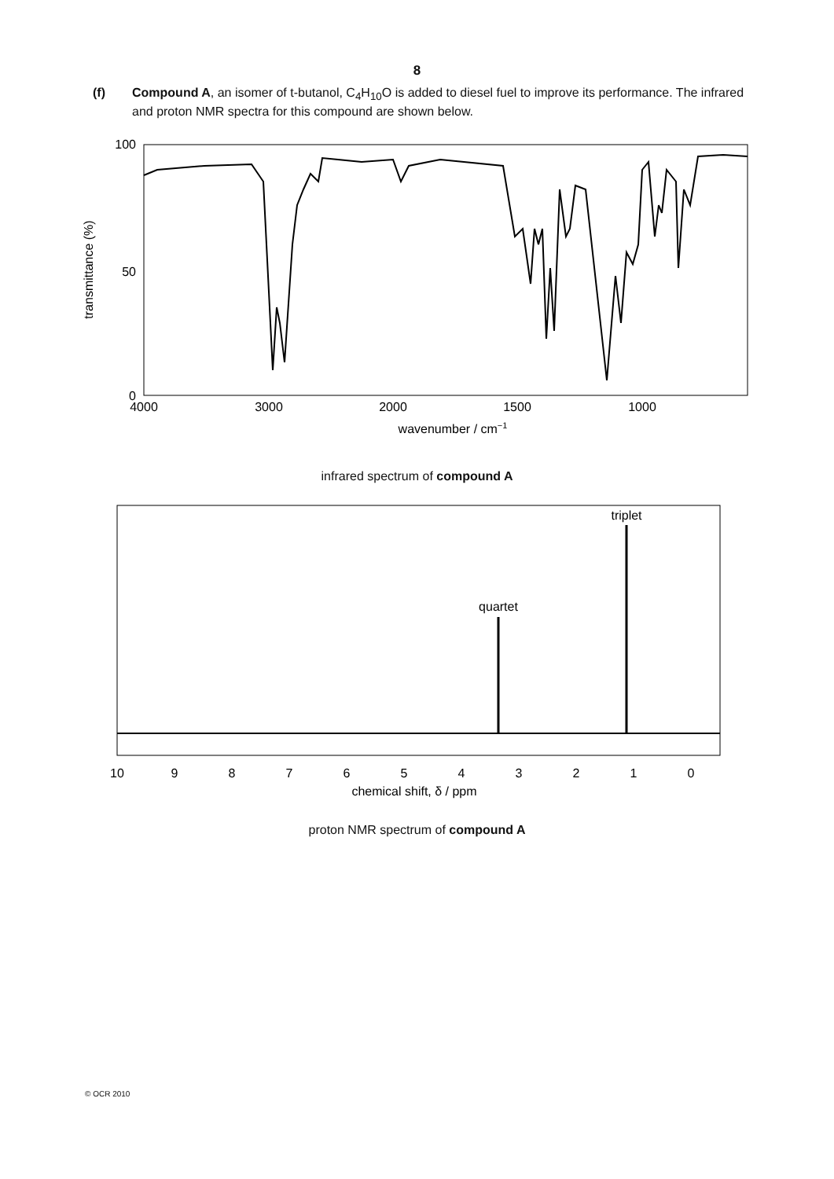8
(f) Compound A, an isomer of t-butanol, C<sub>4</sub>H<sub>10</sub>O is added to diesel fuel to improve its performance. The infrared and proton NMR spectra for this compound are shown below.
transmittance (%)
100
50
0
4000
3000
2000
1500
1000
wavenumber / cm−1
infrared spectrum of compound A
quartet
triplet
10
9
8
7
6
5
4
3
2
1
0
chemical shift, δ / ppm
proton NMR spectrum of compound A
© OCR 2010